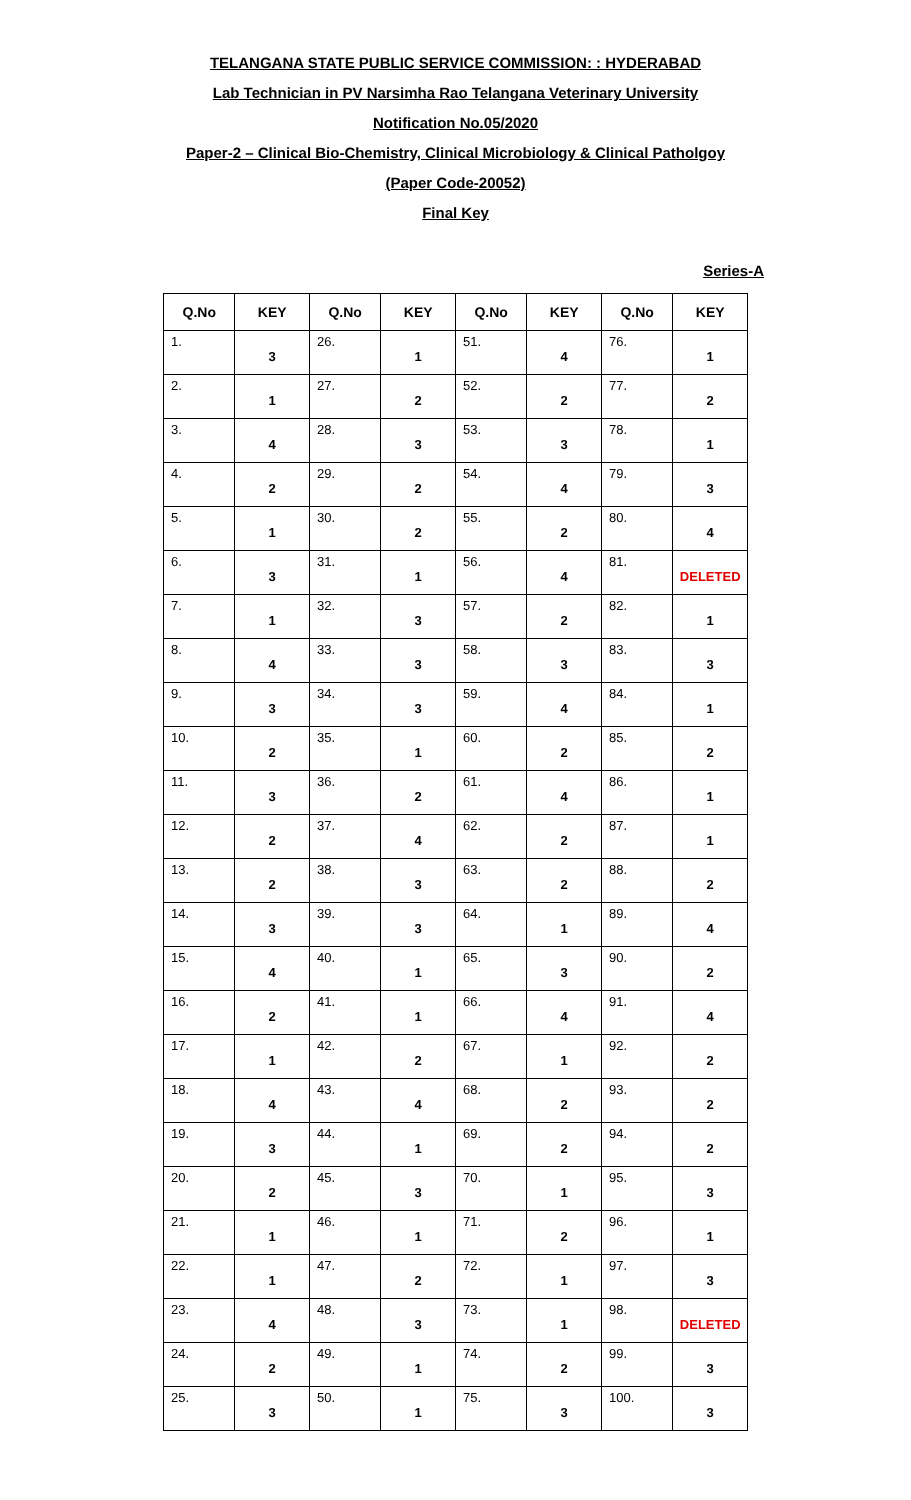TELANGANA STATE PUBLIC SERVICE COMMISSION: : HYDERABAD
Lab Technician in PV Narsimha Rao Telangana Veterinary University
Notification No.05/2020
Paper-2 – Clinical Bio-Chemistry, Clinical Microbiology & Clinical Patholgoy
(Paper Code-20052)
Final Key
Series-A
| Q.No | KEY | Q.No | KEY | Q.No | KEY | Q.No | KEY |
| --- | --- | --- | --- | --- | --- | --- | --- |
| 1. | 3 | 26. | 1 | 51. | 4 | 76. | 1 |
| 2. | 1 | 27. | 2 | 52. | 2 | 77. | 2 |
| 3. | 4 | 28. | 3 | 53. | 3 | 78. | 1 |
| 4. | 2 | 29. | 2 | 54. | 4 | 79. | 3 |
| 5. | 1 | 30. | 2 | 55. | 2 | 80. | 4 |
| 6. | 3 | 31. | 1 | 56. | 4 | 81. | DELETED |
| 7. | 1 | 32. | 3 | 57. | 2 | 82. | 1 |
| 8. | 4 | 33. | 3 | 58. | 3 | 83. | 3 |
| 9. | 3 | 34. | 3 | 59. | 4 | 84. | 1 |
| 10. | 2 | 35. | 1 | 60. | 2 | 85. | 2 |
| 11. | 3 | 36. | 2 | 61. | 4 | 86. | 1 |
| 12. | 2 | 37. | 4 | 62. | 2 | 87. | 1 |
| 13. | 2 | 38. | 3 | 63. | 2 | 88. | 2 |
| 14. | 3 | 39. | 3 | 64. | 1 | 89. | 4 |
| 15. | 4 | 40. | 1 | 65. | 3 | 90. | 2 |
| 16. | 2 | 41. | 1 | 66. | 4 | 91. | 4 |
| 17. | 1 | 42. | 2 | 67. | 1 | 92. | 2 |
| 18. | 4 | 43. | 4 | 68. | 2 | 93. | 2 |
| 19. | 3 | 44. | 1 | 69. | 2 | 94. | 2 |
| 20. | 2 | 45. | 3 | 70. | 1 | 95. | 3 |
| 21. | 1 | 46. | 1 | 71. | 2 | 96. | 1 |
| 22. | 1 | 47. | 2 | 72. | 1 | 97. | 3 |
| 23. | 4 | 48. | 3 | 73. | 1 | 98. | DELETED |
| 24. | 2 | 49. | 1 | 74. | 2 | 99. | 3 |
| 25. | 3 | 50. | 1 | 75. | 3 | 100. | 3 |